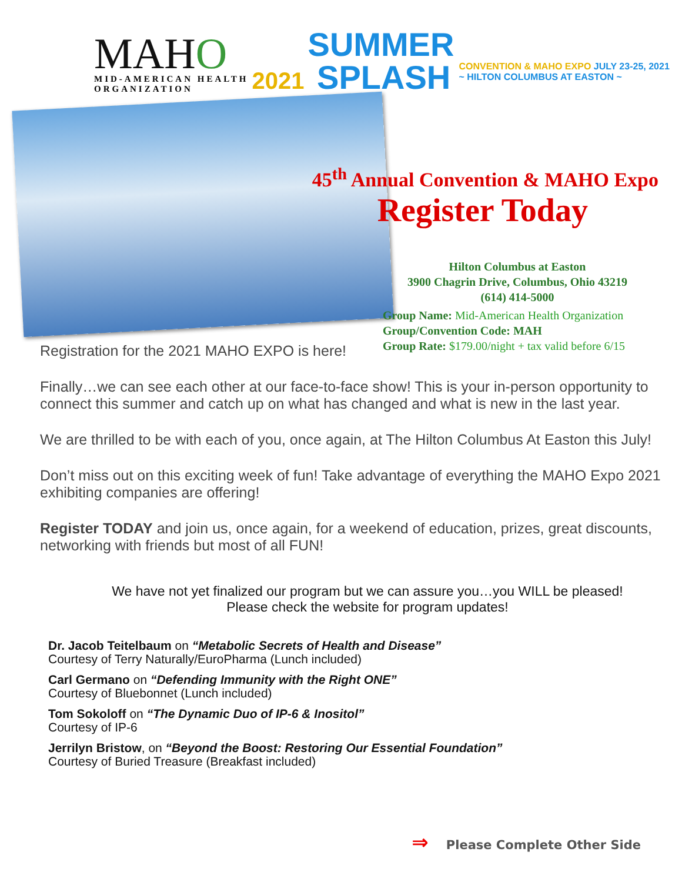MAHO
MID-AMERICAN HEALTH
ORGANIZATION
2021
SUMMER
SPLASH
CONVENTION & MAHO EXPO JULY 23-25, 2021
~ HILTON COLUMBUS AT EASTON ~
45<sup>th</sup> Annual Convention & MAHO Expo
Register Today
Hilton Columbus at Easton
3900 Chagrin Drive, Columbus, Ohio 43219
(614) 414-5000
Group Name: Mid-American Health Organization
Group/Convention Code: MAH
Group Rate: $179.00/night + tax valid before 6/15
Registration for the 2021 MAHO EXPO is here!
Finally…we can see each other at our face-to-face show! This is your in-person opportunity to connect this summer and catch up on what has changed and what is new in the last year.
We are thrilled to be with each of you, once again, at The Hilton Columbus At Easton this July!
Don’t miss out on this exciting week of fun! Take advantage of everything the MAHO Expo 2021 exhibiting companies are offering!
Register TODAY and join us, once again, for a weekend of education, prizes, great discounts, networking with friends but most of all FUN!
We have not yet finalized our program but we can assure you…you WILL be pleased!
Please check the website for program updates!
Dr. Jacob Teitelbaum on “Metabolic Secrets of Health and Disease”
Courtesy of Terry Naturally/EuroPharma (Lunch included)
Carl Germano on “Defending Immunity with the Right ONE”
Courtesy of Bluebonnet (Lunch included)
Tom Sokoloff on “The Dynamic Duo of IP-6 & Inositol”
Courtesy of IP-6
Jerrilyn Bristow, on “Beyond the Boost: Restoring Our Essential Foundation”
Courtesy of Buried Treasure (Breakfast included)
⇒ Please Complete Other Side